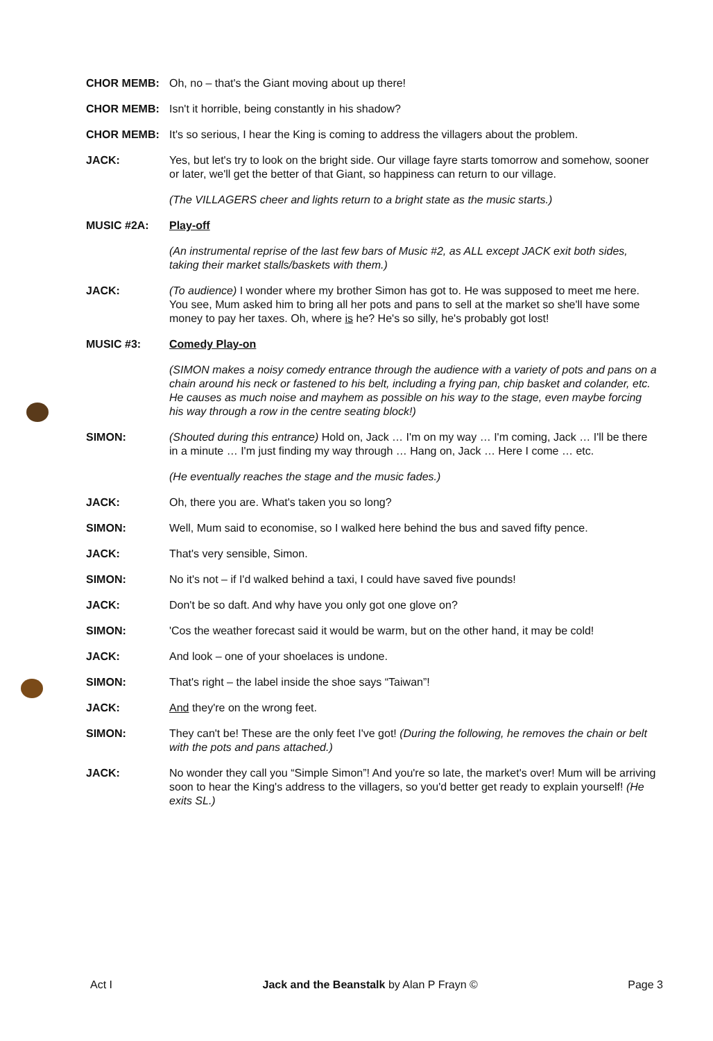CHOR MEMB: Oh, no – that's the Giant moving about up there!
CHOR MEMB: Isn't it horrible, being constantly in his shadow?
CHOR MEMB: It's so serious, I hear the King is coming to address the villagers about the problem.
JACK: Yes, but let's try to look on the bright side. Our village fayre starts tomorrow and somehow, sooner or later, we'll get the better of that Giant, so happiness can return to our village.
(The VILLAGERS cheer and lights return to a bright state as the music starts.)
MUSIC #2A: Play-off
(An instrumental reprise of the last few bars of Music #2, as ALL except JACK exit both sides, taking their market stalls/baskets with them.)
JACK: (To audience) I wonder where my brother Simon has got to. He was supposed to meet me here. You see, Mum asked him to bring all her pots and pans to sell at the market so she'll have some money to pay her taxes. Oh, where is he? He's so silly, he's probably got lost!
MUSIC #3: Comedy Play-on
(SIMON makes a noisy comedy entrance through the audience with a variety of pots and pans on a chain around his neck or fastened to his belt, including a frying pan, chip basket and colander, etc. He causes as much noise and mayhem as possible on his way to the stage, even maybe forcing his way through a row in the centre seating block!)
SIMON: (Shouted during this entrance) Hold on, Jack … I'm on my way … I'm coming, Jack … I'll be there in a minute … I'm just finding my way through … Hang on, Jack … Here I come … etc.
(He eventually reaches the stage and the music fades.)
JACK: Oh, there you are. What's taken you so long?
SIMON: Well, Mum said to economise, so I walked here behind the bus and saved fifty pence.
JACK: That's very sensible, Simon.
SIMON: No it's not – if I'd walked behind a taxi, I could have saved five pounds!
JACK: Don't be so daft. And why have you only got one glove on?
SIMON: 'Cos the weather forecast said it would be warm, but on the other hand, it may be cold!
JACK: And look – one of your shoelaces is undone.
SIMON: That's right – the label inside the shoe says “Taiwan”!
JACK: And they're on the wrong feet.
SIMON: They can't be! These are the only feet I've got! (During the following, he removes the chain or belt with the pots and pans attached.)
JACK: No wonder they call you “Simple Simon”! And you're so late, the market's over! Mum will be arriving soon to hear the King's address to the villagers, so you'd better get ready to explain yourself! (He exits SL.)
Act I Jack and the Beanstalk by Alan P Frayn © Page 3